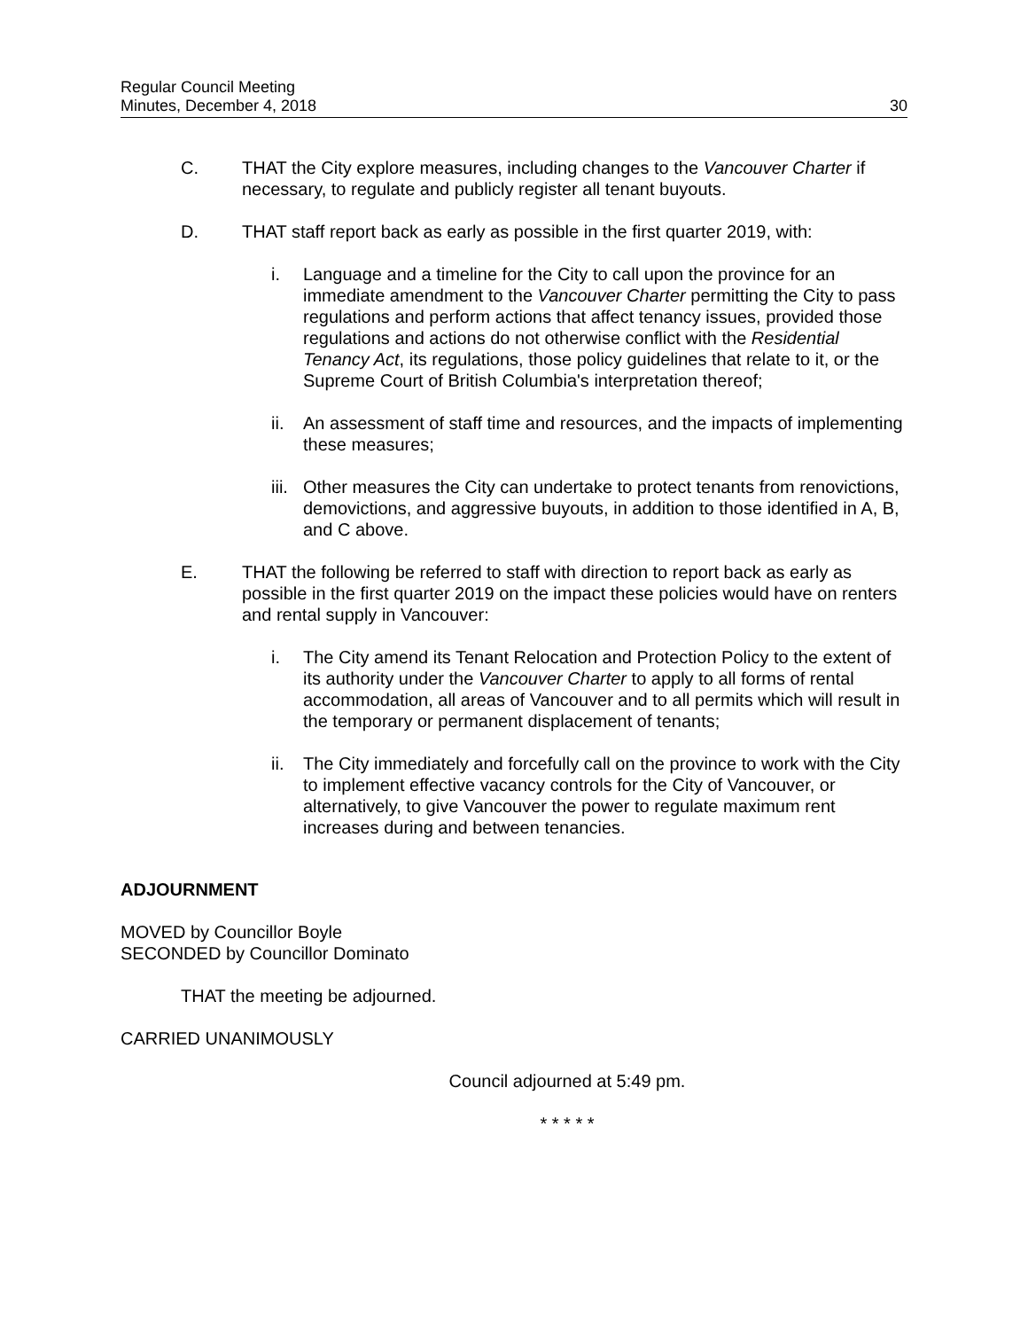Regular Council Meeting
Minutes, December 4, 2018
30
C. THAT the City explore measures, including changes to the Vancouver Charter if necessary, to regulate and publicly register all tenant buyouts.
D. THAT staff report back as early as possible in the first quarter 2019, with:
i. Language and a timeline for the City to call upon the province for an immediate amendment to the Vancouver Charter permitting the City to pass regulations and perform actions that affect tenancy issues, provided those regulations and actions do not otherwise conflict with the Residential Tenancy Act, its regulations, those policy guidelines that relate to it, or the Supreme Court of British Columbia's interpretation thereof;
ii. An assessment of staff time and resources, and the impacts of implementing these measures;
iii.
Other measures the City can undertake to protect tenants from renovictions, demovictions, and aggressive buyouts, in addition to those identified in A, B, and C above.
E. THAT the following be referred to staff with direction to report back as early as possible in the first quarter 2019 on the impact these policies would have on renters and rental supply in Vancouver:
i. The City amend its Tenant Relocation and Protection Policy to the extent of its authority under the Vancouver Charter to apply to all forms of rental accommodation, all areas of Vancouver and to all permits which will result in the temporary or permanent displacement of tenants;
ii. The City immediately and forcefully call on the province to work with the City to implement effective vacancy controls for the City of Vancouver, or alternatively, to give Vancouver the power to regulate maximum rent increases during and between tenancies.
ADJOURNMENT
MOVED by Councillor Boyle
SECONDED by Councillor Dominato
THAT the meeting be adjourned.
CARRIED UNANIMOUSLY
Council adjourned at 5:49 pm.
* * * * *